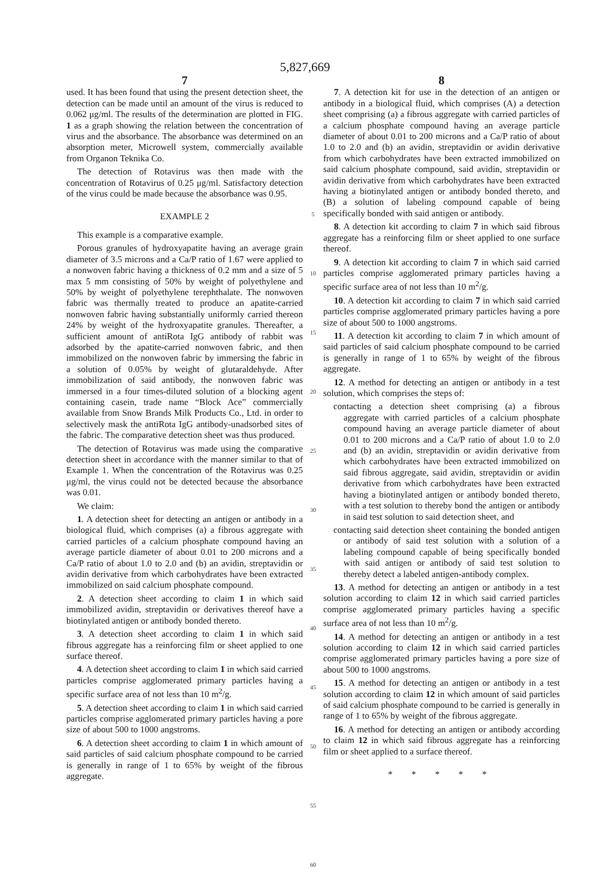5,827,669
7
used. It has been found that using the present detection sheet, the detection can be made until an amount of the virus is reduced to 0.062 μg/ml. The results of the determination are plotted in FIG. 1 as a graph showing the relation between the concentration of virus and the absorbance. The absorbance was determined on an absorption meter, Microwell system, commercially available from Organon Teknika Co.
The detection of Rotavirus was then made with the concentration of Rotavirus of 0.25 μg/ml. Satisfactory detection of the virus could be made because the absorbance was 0.95.
EXAMPLE 2
This example is a comparative example.
Porous granules of hydroxyapatite having an average grain diameter of 3.5 microns and a Ca/P ratio of 1.67 were applied to a nonwoven fabric having a thickness of 0.2 mm and a size of 5 max 5 mm consisting of 50% by weight of polyethylene and 50% by weight of polyethylene terephthalate. The nonwoven fabric was thermally treated to produce an apatite-carried nonwoven fabric having substantially uniformly carried thereon 24% by weight of the hydroxyapatite granules. Thereafter, a sufficient amount of antiRota IgG antibody of rabbit was adsorbed by the apatite-carried nonwoven fabric, and then immobilized on the nonwoven fabric by immersing the fabric in a solution of 0.05% by weight of glutaraldehyde. After immobilization of said antibody, the nonwoven fabric was immersed in a four times-diluted solution of a blocking agent containing casein, trade name “Block Ace” commercially available from Snow Brands Milk Products Co., Ltd. in order to selectively mask the antiRota IgG antibody-unadsorbed sites of the fabric. The comparative detection sheet was thus produced.
The detection of Rotavirus was made using the comparative detection sheet in accordance with the manner similar to that of Example 1. When the concentration of the Rotavirus was 0.25 μg/ml, the virus could not be detected because the absorbance was 0.01.
We claim:
1. A detection sheet for detecting an antigen or antibody in a biological fluid, which comprises (a) a fibrous aggregate with carried particles of a calcium phosphate compound having an average particle diameter of about 0.01 to 200 microns and a Ca/P ratio of about 1.0 to 2.0 and (b) an avidin, streptavidin or avidin derivative from which carbohydrates have been extracted immobilized on said calcium phosphate compound.
2. A detection sheet according to claim 1 in which said immobilized avidin, streptavidin or derivatives thereof have a biotinylated antigen or antibody bonded thereto.
3. A detection sheet according to claim 1 in which said fibrous aggregate has a reinforcing film or sheet applied to one surface thereof.
4. A detection sheet according to claim 1 in which said carried particles comprise agglomerated primary particles having a specific surface area of not less than 10 m<sup>2</sup>/g.
5. A detection sheet according to claim 1 in which said carried particles comprise agglomerated primary particles having a pore size of about 500 to 1000 angstroms.
6. A detection sheet according to claim 1 in which amount of said particles of said calcium phosphate compound to be carried is generally in range of 1 to 65% by weight of the fibrous aggregate.
5
10
15
20
25
30
35
40
45
50
55
60
8
7. A detection kit for use in the detection of an antigen or antibody in a biological fluid, which comprises (A) a detection sheet comprising (a) a fibrous aggregate with carried particles of a calcium phosphate compound having an average particle diameter of about 0.01 to 200 microns and a Ca/P ratio of about 1.0 to 2.0 and (b) an avidin, streptavidin or avidin derivative from which carbohydrates have been extracted immobilized on said calcium phosphate compound, said avidin, streptavidin or avidin derivative from which carbohydrates have been extracted having a biotinylated antigen or antibody bonded thereto, and (B) a solution of labeling compound capable of being specifically bonded with said antigen or antibody.
8. A detection kit according to claim 7 in which said fibrous aggregate has a reinforcing film or sheet applied to one surface thereof.
9. A detection kit according to claim 7 in which said carried particles comprise agglomerated primary particles having a specific surface area of not less than 10 m<sup>2</sup>/g.
10. A detection kit according to claim 7 in which said carried particles comprise agglomerated primary particles having a pore size of about 500 to 1000 angstroms.
11. A detection kit according to claim 7 in which amount of said particles of said calcium phosphate compound to be carried is generally in range of 1 to 65% by weight of the fibrous aggregate.
12. A method for detecting an antigen or antibody in a test solution, which comprises the steps of:
contacting a detection sheet comprising (a) a fibrous aggregate with carried particles of a calcium phosphate compound having an average particle diameter of about 0.01 to 200 microns and a Ca/P ratio of about 1.0 to 2.0 and (b) an avidin, streptavidin or avidin derivative from which carbohydrates have been extracted immobilized on said fibrous aggregate, said avidin, streptavidin or avidin derivative from which carbohydrates have been extracted having a biotinylated antigen or antibody bonded thereto, with a test solution to thereby bond the antigen or antibody in said test solution to said detection sheet, and
contacting said detection sheet containing the bonded antigen or antibody of said test solution with a solution of a labeling compound capable of being specifically bonded with said antigen or antibody of said test solution to thereby detect a labeled antigen-antibody complex.
13. A method for detecting an antigen or antibody in a test solution according to claim 12 in which said carried particles comprise agglomerated primary particles having a specific surface area of not less than 10 m<sup>2</sup>/g.
14. A method for detecting an antigen or antibody in a test solution according to claim 12 in which said carried particles comprise agglomerated primary particles having a pore size of about 500 to 1000 angstroms.
15. A method for detecting an antigen or antibody in a test solution according to claim 12 in which amount of said particles of said calcium phosphate compound to be carried is generally in range of 1 to 65% by weight of the fibrous aggregate.
16. A method for detecting an antigen or antibody according to claim 12 in which said fibrous aggregate has a reinforcing film or sheet applied to a surface thereof.
* * * * *